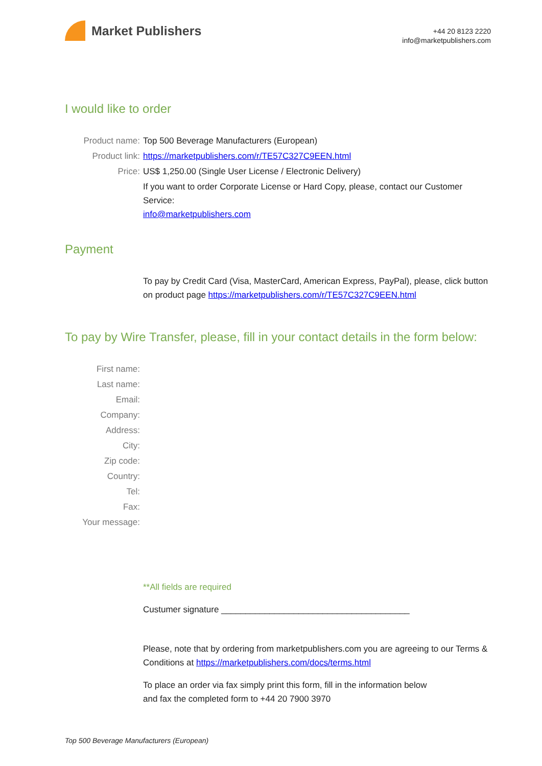Market Publishers
+44 20 8123 2220
info@marketpublishers.com
I would like to order
Product name: Top 500 Beverage Manufacturers (European)
Product link: https://marketpublishers.com/r/TE57C327C9EEN.html
Price: US$ 1,250.00 (Single User License / Electronic Delivery)
If you want to order Corporate License or Hard Copy, please, contact our Customer Service:
info@marketpublishers.com
Payment
To pay by Credit Card (Visa, MasterCard, American Express, PayPal), please, click button on product page https://marketpublishers.com/r/TE57C327C9EEN.html
To pay by Wire Transfer, please, fill in your contact details in the form below:
First name:
Last name:
Email:
Company:
Address:
City:
Zip code:
Country:
Tel:
Fax:
Your message:
**All fields are required
Custumer signature _______________________________________
Please, note that by ordering from marketpublishers.com you are agreeing to our Terms & Conditions at https://marketpublishers.com/docs/terms.html
To place an order via fax simply print this form, fill in the information below
and fax the completed form to +44 20 7900 3970
Top 500 Beverage Manufacturers (European)